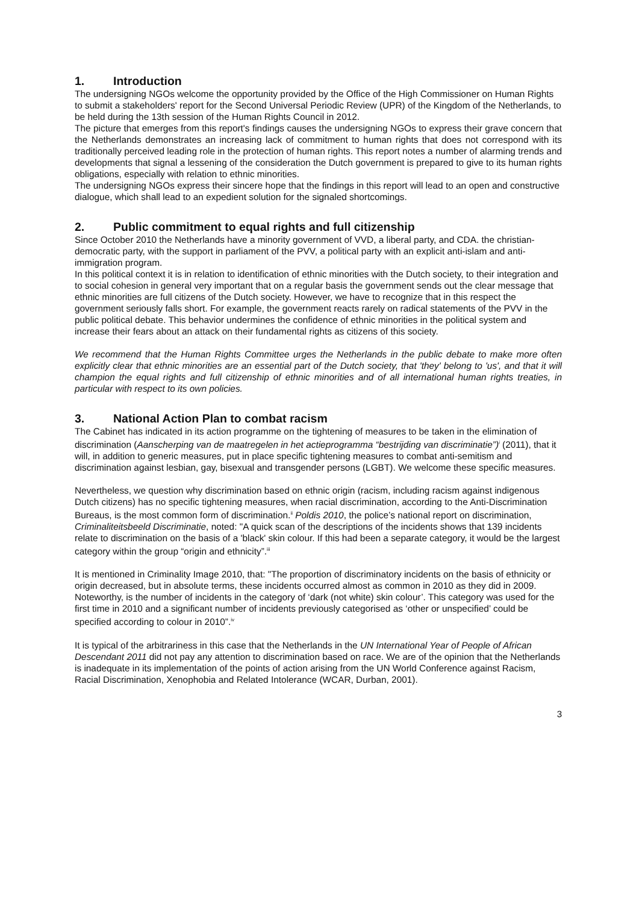1. Introduction
The undersigning NGOs welcome the opportunity provided by the Office of the High Commissioner on Human Rights to submit a stakeholders' report for the Second Universal Periodic Review (UPR) of the Kingdom of the Netherlands, to be held during the 13th session of the Human Rights Council in 2012.
The picture that emerges from this report's findings causes the undersigning NGOs to express their grave concern that the Netherlands demonstrates an increasing lack of commitment to human rights that does not correspond with its traditionally perceived leading role in the protection of human rights. This report notes a number of alarming trends and developments that signal a lessening of the consideration the Dutch government is prepared to give to its human rights obligations, especially with relation to ethnic minorities.
The undersigning NGOs express their sincere hope that the findings in this report will lead to an open and constructive dialogue, which shall lead to an expedient solution for the signaled shortcomings.
2. Public commitment to equal rights and full citizenship
Since October 2010 the Netherlands have a minority government of VVD, a liberal party, and CDA. the christian-democratic party, with the support in parliament of the PVV, a political party with an explicit anti-islam and anti-immigration program.
In this political context it is in relation to identification of ethnic minorities with the Dutch society, to their integration and to social cohesion in general very important that on a regular basis the government sends out the clear message that ethnic minorities are full citizens of the Dutch society. However, we have to recognize that in this respect the government seriously falls short. For example, the government reacts rarely on radical statements of the PVV in the public political debate. This behavior undermines the confidence of ethnic minorities in the political system and increase their fears about an attack on their fundamental rights as citizens of this society.
We recommend that the Human Rights Committee urges the Netherlands in the public debate to make more often explicitly clear that ethnic minorities are an essential part of the Dutch society, that 'they' belong to 'us', and that it will champion the equal rights and full citizenship of ethnic minorities and of all international human rights treaties, in particular with respect to its own policies.
3. National Action Plan to combat racism
The Cabinet has indicated in its action programme on the tightening of measures to be taken in the elimination of discrimination (Aanscherping van de maatregelen in het actieprogramma “bestrijding van discriminatie”)<sup>i</sup> (2011), that it will, in addition to generic measures, put in place specific tightening measures to combat anti-semitism and discrimination against lesbian, gay, bisexual and transgender persons (LGBT). We welcome these specific measures.
Nevertheless, we question why discrimination based on ethnic origin (racism, including racism against indigenous Dutch citizens) has no specific tightening measures, when racial discrimination, according to the Anti-Discrimination Bureaus, is the most common form of discrimination.<sup>ii</sup> Poldis 2010, the police’s national report on discrimination, Criminaliteitsbeeld Discriminatie, noted: "A quick scan of the descriptions of the incidents shows that 139 incidents relate to discrimination on the basis of a 'black' skin colour. If this had been a separate category, it would be the largest category within the group “origin and ethnicity”.<sup>iii</sup>
It is mentioned in Criminality Image 2010, that: "The proportion of discriminatory incidents on the basis of ethnicity or origin decreased, but in absolute terms, these incidents occurred almost as common in 2010 as they did in 2009. Noteworthy, is the number of incidents in the category of ‘dark (not white) skin colour’. This category was used for the first time in 2010 and a significant number of incidents previously categorised as ‘other or unspecified’ could be specified according to colour in 2010”.<sup>iv</sup>
It is typical of the arbitrariness in this case that the Netherlands in the UN International Year of People of African Descendant 2011 did not pay any attention to discrimination based on race. We are of the opinion that the Netherlands is inadequate in its implementation of the points of action arising from the UN World Conference against Racism, Racial Discrimination, Xenophobia and Related Intolerance (WCAR, Durban, 2001).
3